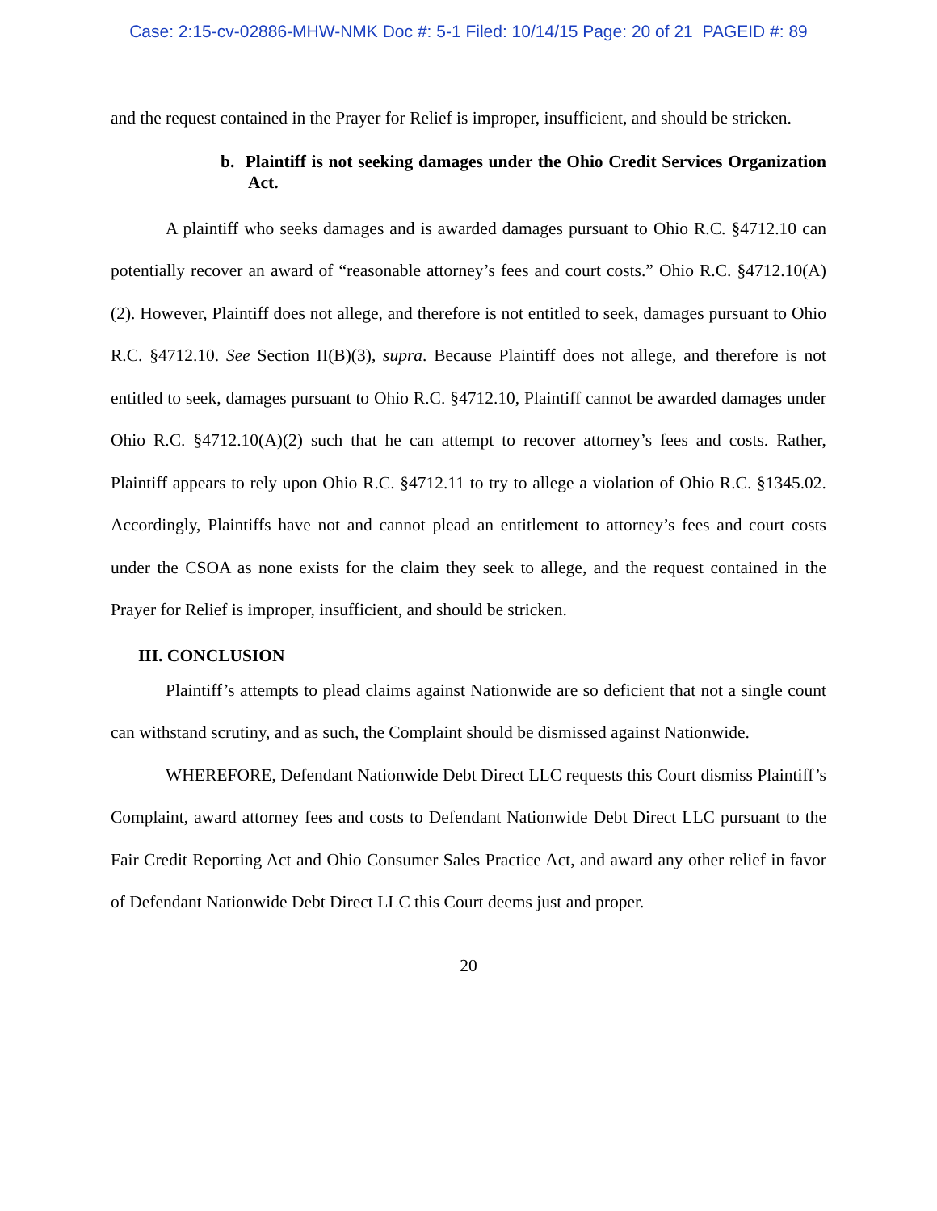Case: 2:15-cv-02886-MHW-NMK Doc #: 5-1 Filed: 10/14/15 Page: 20 of 21 PAGEID #: 89
and the request contained in the Prayer for Relief is improper, insufficient, and should be stricken.
b. Plaintiff is not seeking damages under the Ohio Credit Services Organization Act.
A plaintiff who seeks damages and is awarded damages pursuant to Ohio R.C. §4712.10 can potentially recover an award of “reasonable attorney’s fees and court costs.” Ohio R.C. §4712.10(A)(2). However, Plaintiff does not allege, and therefore is not entitled to seek, damages pursuant to Ohio R.C. §4712.10. See Section II(B)(3), supra. Because Plaintiff does not allege, and therefore is not entitled to seek, damages pursuant to Ohio R.C. §4712.10, Plaintiff cannot be awarded damages under Ohio R.C. §4712.10(A)(2) such that he can attempt to recover attorney’s fees and costs. Rather, Plaintiff appears to rely upon Ohio R.C. §4712.11 to try to allege a violation of Ohio R.C. §1345.02. Accordingly, Plaintiffs have not and cannot plead an entitlement to attorney’s fees and court costs under the CSOA as none exists for the claim they seek to allege, and the request contained in the Prayer for Relief is improper, insufficient, and should be stricken.
III. CONCLUSION
Plaintiff’s attempts to plead claims against Nationwide are so deficient that not a single count can withstand scrutiny, and as such, the Complaint should be dismissed against Nationwide.
WHEREFORE, Defendant Nationwide Debt Direct LLC requests this Court dismiss Plaintiff’s Complaint, award attorney fees and costs to Defendant Nationwide Debt Direct LLC pursuant to the Fair Credit Reporting Act and Ohio Consumer Sales Practice Act, and award any other relief in favor of Defendant Nationwide Debt Direct LLC this Court deems just and proper.
20